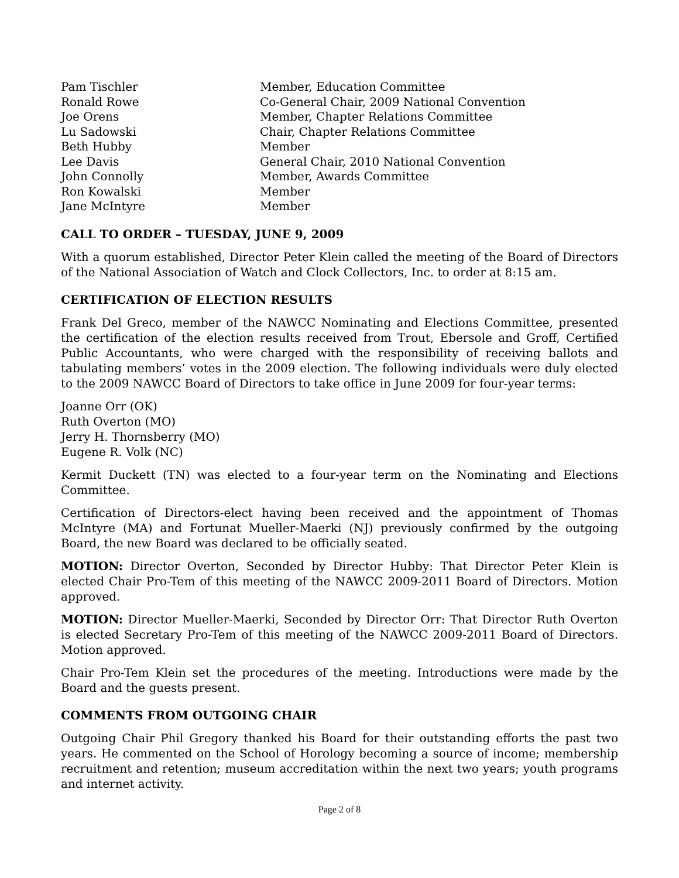| Pam Tischler | Member, Education Committee |
| Ronald Rowe | Co-General Chair, 2009 National Convention |
| Joe Orens | Member, Chapter Relations Committee |
| Lu Sadowski | Chair, Chapter Relations Committee |
| Beth Hubby | Member |
| Lee Davis | General Chair, 2010 National Convention |
| John Connolly | Member, Awards Committee |
| Ron Kowalski | Member |
| Jane McIntyre | Member |
CALL TO ORDER – TUESDAY, JUNE 9, 2009
With a quorum established, Director Peter Klein called the meeting of the Board of Directors of the National Association of Watch and Clock Collectors, Inc. to order at 8:15 am.
CERTIFICATION OF ELECTION RESULTS
Frank Del Greco, member of the NAWCC Nominating and Elections Committee, presented the certification of the election results received from Trout, Ebersole and Groff, Certified Public Accountants, who were charged with the responsibility of receiving ballots and tabulating members’ votes in the 2009 election. The following individuals were duly elected to the 2009 NAWCC Board of Directors to take office in June 2009 for four-year terms:
Joanne Orr (OK)
Ruth Overton (MO)
Jerry H. Thornsberry (MO)
Eugene R. Volk (NC)
Kermit Duckett (TN) was elected to a four-year term on the Nominating and Elections Committee.
Certification of Directors-elect having been received and the appointment of Thomas McIntyre (MA) and Fortunat Mueller-Maerki (NJ) previously confirmed by the outgoing Board, the new Board was declared to be officially seated.
MOTION: Director Overton, Seconded by Director Hubby: That Director Peter Klein is elected Chair Pro-Tem of this meeting of the NAWCC 2009-2011 Board of Directors. Motion approved.
MOTION: Director Mueller-Maerki, Seconded by Director Orr: That Director Ruth Overton is elected Secretary Pro-Tem of this meeting of the NAWCC 2009-2011 Board of Directors. Motion approved.
Chair Pro-Tem Klein set the procedures of the meeting. Introductions were made by the Board and the guests present.
COMMENTS FROM OUTGOING CHAIR
Outgoing Chair Phil Gregory thanked his Board for their outstanding efforts the past two years. He commented on the School of Horology becoming a source of income; membership recruitment and retention; museum accreditation within the next two years; youth programs and internet activity.
Page 2 of 8